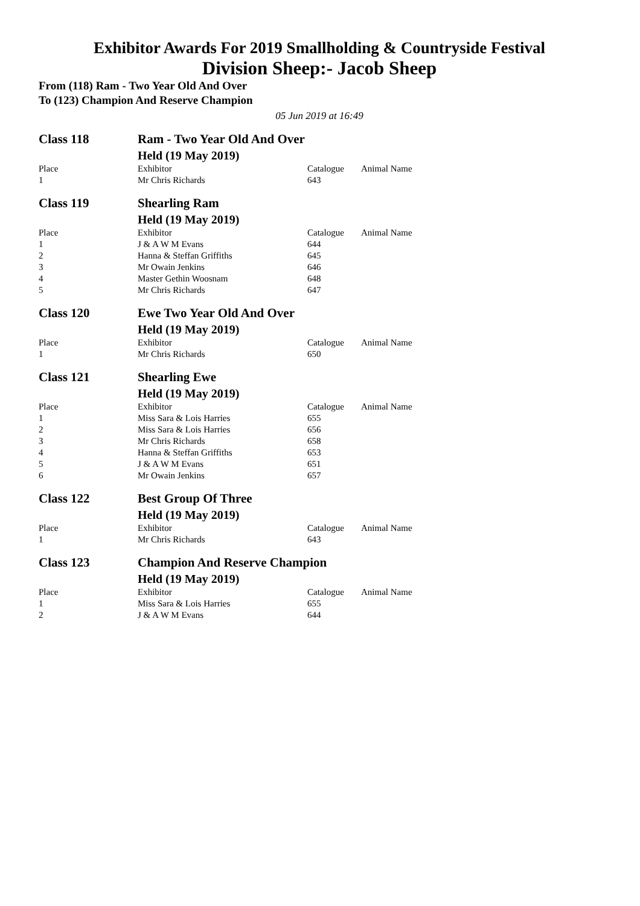Exhibitor Awards For 2019 Smallholding & Countryside Festival
Division Sheep:- Jacob Sheep
From (118) Ram - Two Year Old And Over
To (123) Champion And Reserve Champion
05 Jun 2019 at 16:49
| Class 118 | Ram - Two Year Old And Over | | |
| | Held (19 May 2019) | | |
| Place | Exhibitor | Catalogue | Animal Name |
| 1 | Mr Chris Richards | 643 | |
| Class 119 | Shearling Ram | | |
| | Held (19 May 2019) | | |
| Place | Exhibitor | Catalogue | Animal Name |
| 1 | J & A W M Evans | 644 | |
| 2 | Hanna & Steffan Griffiths | 645 | |
| 3 | Mr Owain Jenkins | 646 | |
| 4 | Master Gethin Woosnam | 648 | |
| 5 | Mr Chris Richards | 647 | |
| Class 120 | Ewe Two Year Old And Over | | |
| | Held (19 May 2019) | | |
| Place | Exhibitor | Catalogue | Animal Name |
| 1 | Mr Chris Richards | 650 | |
| Class 121 | Shearling Ewe | | |
| | Held (19 May 2019) | | |
| Place | Exhibitor | Catalogue | Animal Name |
| 1 | Miss Sara & Lois Harries | 655 | |
| 2 | Miss Sara & Lois Harries | 656 | |
| 3 | Mr Chris Richards | 658 | |
| 4 | Hanna & Steffan Griffiths | 653 | |
| 5 | J & A W M Evans | 651 | |
| 6 | Mr Owain Jenkins | 657 | |
| Class 122 | Best Group Of Three | | |
| | Held (19 May 2019) | | |
| Place | Exhibitor | Catalogue | Animal Name |
| 1 | Mr Chris Richards | 643 | |
| Class 123 | Champion And Reserve Champion | | |
| | Held (19 May 2019) | | |
| Place | Exhibitor | Catalogue | Animal Name |
| 1 | Miss Sara & Lois Harries | 655 | |
| 2 | J & A W M Evans | 644 | |